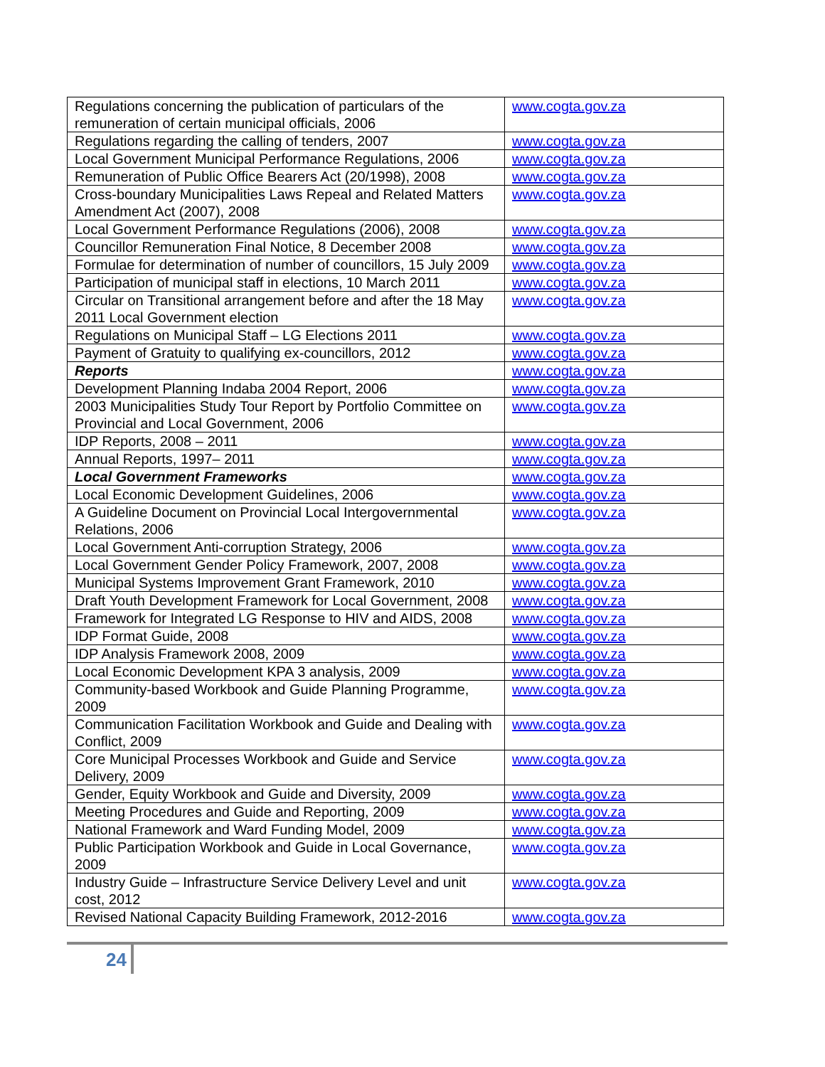| Regulations concerning the publication of particulars of the remuneration of certain municipal officials, 2006 | www.cogta.gov.za |
| Regulations regarding the calling of tenders, 2007 | www.cogta.gov.za |
| Local Government Municipal Performance Regulations, 2006 | www.cogta.gov.za |
| Remuneration of Public Office Bearers Act (20/1998), 2008 | www.cogta.gov.za |
| Cross-boundary Municipalities Laws Repeal and Related Matters Amendment Act (2007), 2008 | www.cogta.gov.za |
| Local Government Performance Regulations (2006), 2008 | www.cogta.gov.za |
| Councillor Remuneration Final Notice, 8 December 2008 | www.cogta.gov.za |
| Formulae for determination of number of councillors, 15 July 2009 | www.cogta.gov.za |
| Participation of municipal staff in elections, 10 March 2011 | www.cogta.gov.za |
| Circular on Transitional arrangement before and after the 18 May 2011 Local Government election | www.cogta.gov.za |
| Regulations on Municipal Staff – LG Elections 2011 | www.cogta.gov.za |
| Payment of Gratuity to qualifying ex-councillors, 2012 | www.cogta.gov.za |
| Reports | www.cogta.gov.za |
| Development Planning Indaba 2004 Report, 2006 | www.cogta.gov.za |
| 2003 Municipalities Study Tour Report by Portfolio Committee on Provincial and Local Government, 2006 | www.cogta.gov.za |
| IDP Reports, 2008 – 2011 | www.cogta.gov.za |
| Annual Reports, 1997– 2011 | www.cogta.gov.za |
| Local Government Frameworks | www.cogta.gov.za |
| Local Economic Development Guidelines, 2006 | www.cogta.gov.za |
| A Guideline Document on Provincial Local Intergovernmental Relations, 2006 | www.cogta.gov.za |
| Local Government Anti-corruption Strategy, 2006 | www.cogta.gov.za |
| Local Government Gender Policy Framework, 2007, 2008 | www.cogta.gov.za |
| Municipal Systems Improvement Grant Framework, 2010 | www.cogta.gov.za |
| Draft Youth Development Framework for Local Government, 2008 | www.cogta.gov.za |
| Framework for Integrated LG Response to HIV and AIDS, 2008 | www.cogta.gov.za |
| IDP Format Guide, 2008 | www.cogta.gov.za |
| IDP Analysis Framework 2008, 2009 | www.cogta.gov.za |
| Local Economic Development KPA 3 analysis, 2009 | www.cogta.gov.za |
| Community-based Workbook and Guide Planning Programme, 2009 | www.cogta.gov.za |
| Communication Facilitation Workbook and Guide and Dealing with Conflict, 2009 | www.cogta.gov.za |
| Core Municipal Processes Workbook and Guide and Service Delivery, 2009 | www.cogta.gov.za |
| Gender, Equity Workbook and Guide and Diversity, 2009 | www.cogta.gov.za |
| Meeting Procedures and Guide and Reporting, 2009 | www.cogta.gov.za |
| National Framework and Ward Funding Model, 2009 | www.cogta.gov.za |
| Public Participation Workbook and Guide in Local Governance, 2009 | www.cogta.gov.za |
| Industry Guide – Infrastructure Service Delivery Level and unit cost, 2012 | www.cogta.gov.za |
| Revised National Capacity Building Framework, 2012-2016 | www.cogta.gov.za |
24